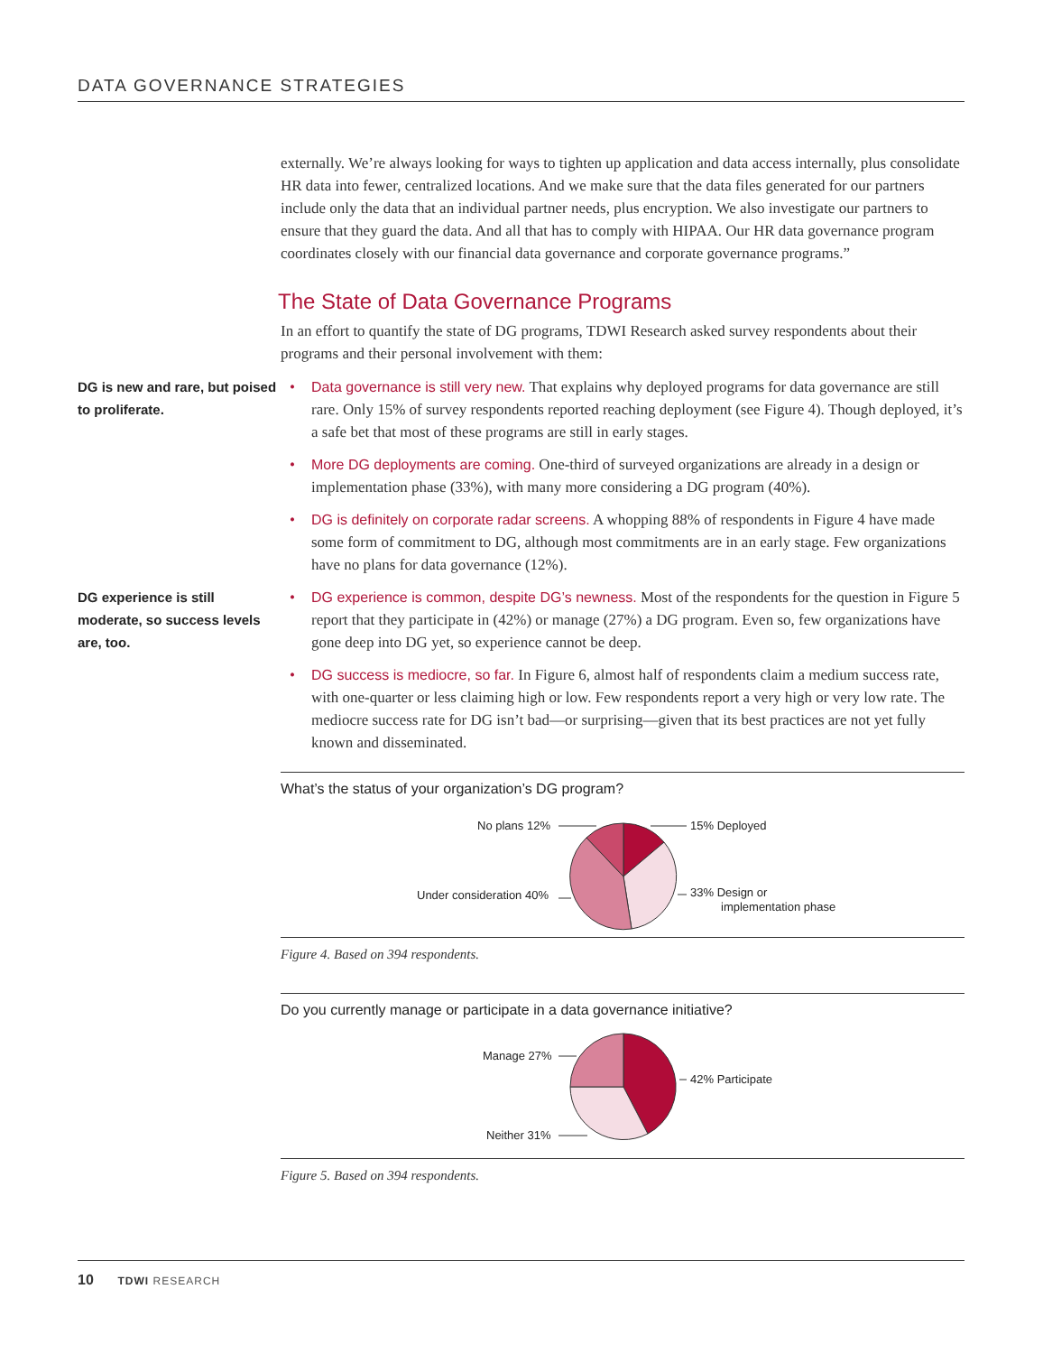DATA GOVERNANCE STRATEGIES
externally. We’re always looking for ways to tighten up application and data access internally, plus consolidate HR data into fewer, centralized locations. And we make sure that the data files generated for our partners include only the data that an individual partner needs, plus encryption. We also investigate our partners to ensure that they guard the data. And all that has to comply with HIPAA. Our HR data governance program coordinates closely with our financial data governance and corporate governance programs.”
The State of Data Governance Programs
In an effort to quantify the state of DG programs, TDWI Research asked survey respondents about their programs and their personal involvement with them:
DG is new and rare, but poised to proliferate.
• Data governance is still very new. That explains why deployed programs for data governance are still rare. Only 15% of survey respondents reported reaching deployment (see Figure 4). Though deployed, it’s a safe bet that most of these programs are still in early stages.
• More DG deployments are coming. One-third of surveyed organizations are already in a design or implementation phase (33%), with many more considering a DG program (40%).
• DG is definitely on corporate radar screens. A whopping 88% of respondents in Figure 4 have made some form of commitment to DG, although most commitments are in an early stage. Few organizations have no plans for data governance (12%).
DG experience is still moderate, so success levels are, too.
• DG experience is common, despite DG’s newness. Most of the respondents for the question in Figure 5 report that they participate in (42%) or manage (27%) a DG program. Even so, few organizations have gone deep into DG yet, so experience cannot be deep.
• DG success is mediocre, so far. In Figure 6, almost half of respondents claim a medium success rate, with one-quarter or less claiming high or low. Few respondents report a very high or very low rate. The mediocre success rate for DG isn’t bad—or surprising—given that its best practices are not yet fully known and disseminated.
What’s the status of your organization’s DG program?
No plans 12%
15% Deployed
Under consideration 40%
33% Design or
implementation phase
Figure 4. Based on 394 respondents.
Do you currently manage or participate in a data governance initiative?
Manage 27%
42% Participate
Neither 31%
Figure 5. Based on 394 respondents.
10 TDWI RESEARCH